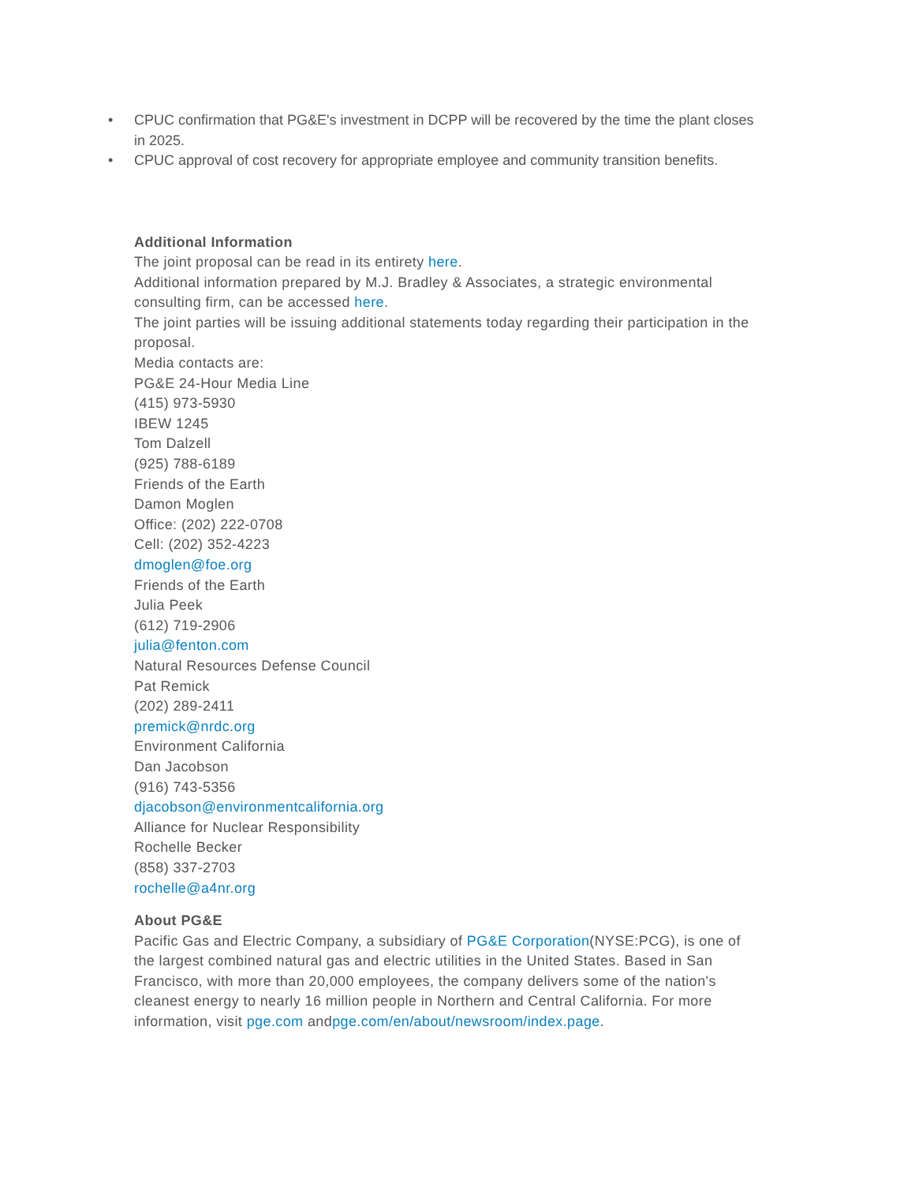• CPUC confirmation that PG&E's investment in DCPP will be recovered by the time the plant closes in 2025.
• CPUC approval of cost recovery for appropriate employee and community transition benefits.
Additional Information
The joint proposal can be read in its entirety here.
Additional information prepared by M.J. Bradley & Associates, a strategic environmental consulting firm, can be accessed here.
The joint parties will be issuing additional statements today regarding their participation in the proposal.
Media contacts are:
PG&E 24-Hour Media Line
(415) 973-5930
IBEW 1245
Tom Dalzell
(925) 788-6189
Friends of the Earth
Damon Moglen
Office: (202) 222-0708
Cell: (202) 352-4223
dmoglen@foe.org
Friends of the Earth
Julia Peek
(612) 719-2906
julia@fenton.com
Natural Resources Defense Council
Pat Remick
(202) 289-2411
premick@nrdc.org
Environment California
Dan Jacobson
(916) 743-5356
djacobson@environmentcalifornia.org
Alliance for Nuclear Responsibility
Rochelle Becker
(858) 337-2703
rochelle@a4nr.org
About PG&E
Pacific Gas and Electric Company, a subsidiary of PG&E Corporation(NYSE:PCG), is one of the largest combined natural gas and electric utilities in the United States. Based in San Francisco, with more than 20,000 employees, the company delivers some of the nation's cleanest energy to nearly 16 million people in Northern and Central California. For more information, visit pge.com andpge.com/en/about/newsroom/index.page.